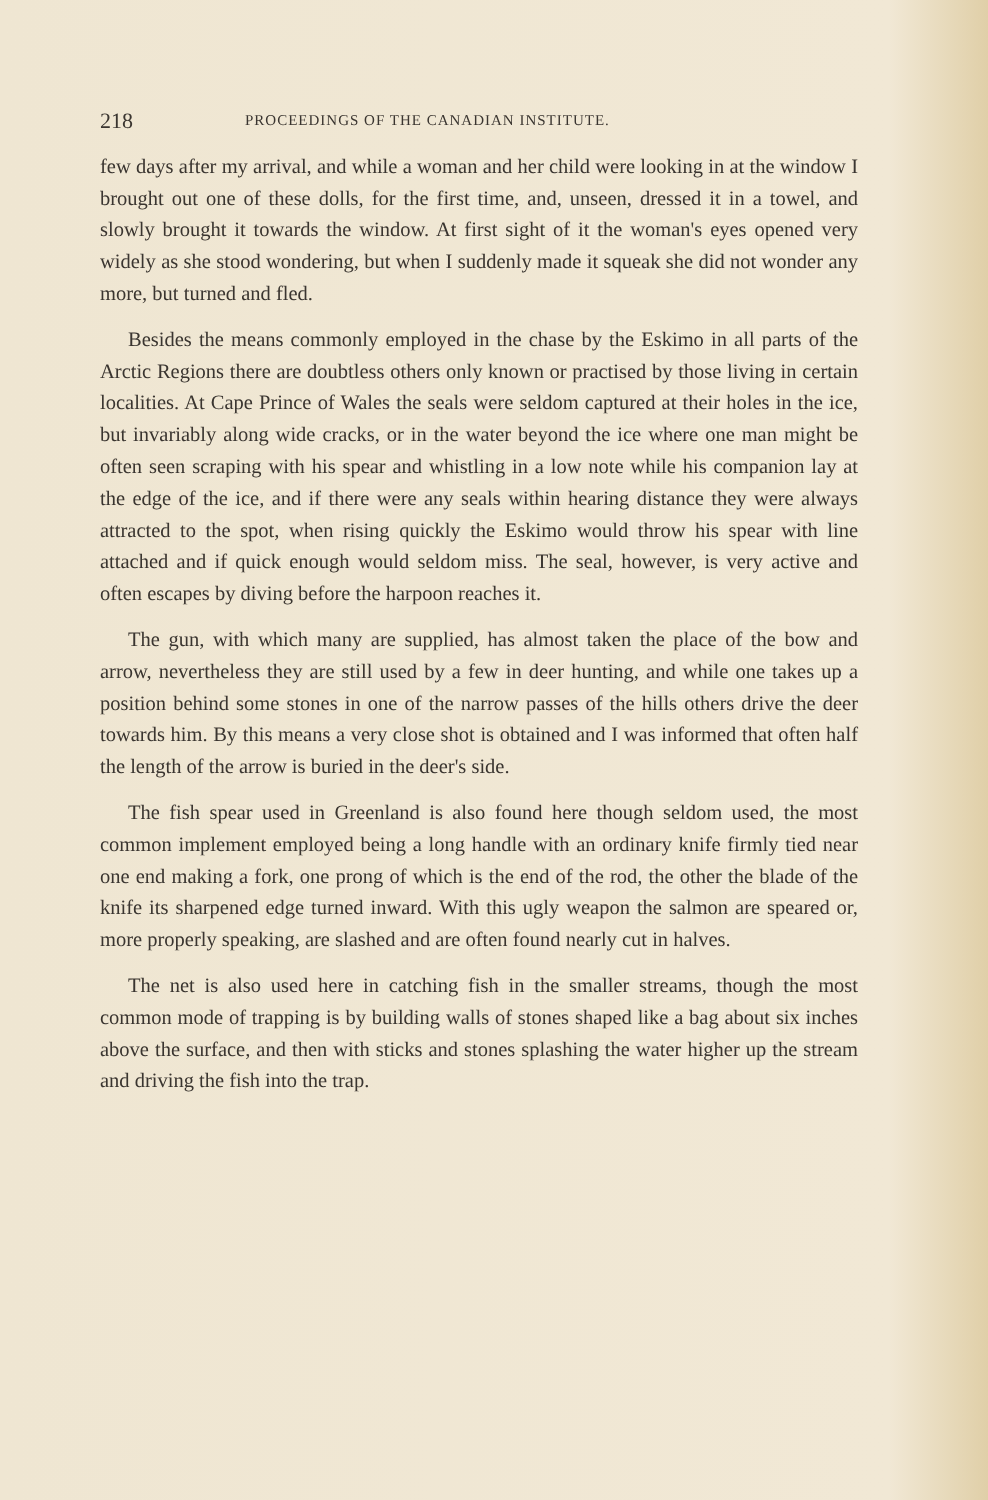218 PROCEEDINGS OF THE CANADIAN INSTITUTE.
few days after my arrival, and while a woman and her child were looking in at the window I brought out one of these dolls, for the first time, and, unseen, dressed it in a towel, and slowly brought it towards the window. At first sight of it the woman's eyes opened very widely as she stood wondering, but when I suddenly made it squeak she did not wonder any more, but turned and fled.
Besides the means commonly employed in the chase by the Eskimo in all parts of the Arctic Regions there are doubtless others only known or practised by those living in certain localities. At Cape Prince of Wales the seals were seldom captured at their holes in the ice, but invariably along wide cracks, or in the water beyond the ice where one man might be often seen scraping with his spear and whistling in a low note while his companion lay at the edge of the ice, and if there were any seals within hearing distance they were always attracted to the spot, when rising quickly the Eskimo would throw his spear with line attached and if quick enough would seldom miss. The seal, however, is very active and often escapes by diving before the harpoon reaches it.
The gun, with which many are supplied, has almost taken the place of the bow and arrow, nevertheless they are still used by a few in deer hunting, and while one takes up a position behind some stones in one of the narrow passes of the hills others drive the deer towards him. By this means a very close shot is obtained and I was informed that often half the length of the arrow is buried in the deer's side.
The fish spear used in Greenland is also found here though seldom used, the most common implement employed being a long handle with an ordinary knife firmly tied near one end making a fork, one prong of which is the end of the rod, the other the blade of the knife its sharpened edge turned inward. With this ugly weapon the salmon are speared or, more properly speaking, are slashed and are often found nearly cut in halves.
The net is also used here in catching fish in the smaller streams, though the most common mode of trapping is by building walls of stones shaped like a bag about six inches above the surface, and then with sticks and stones splashing the water higher up the stream and driving the fish into the trap.